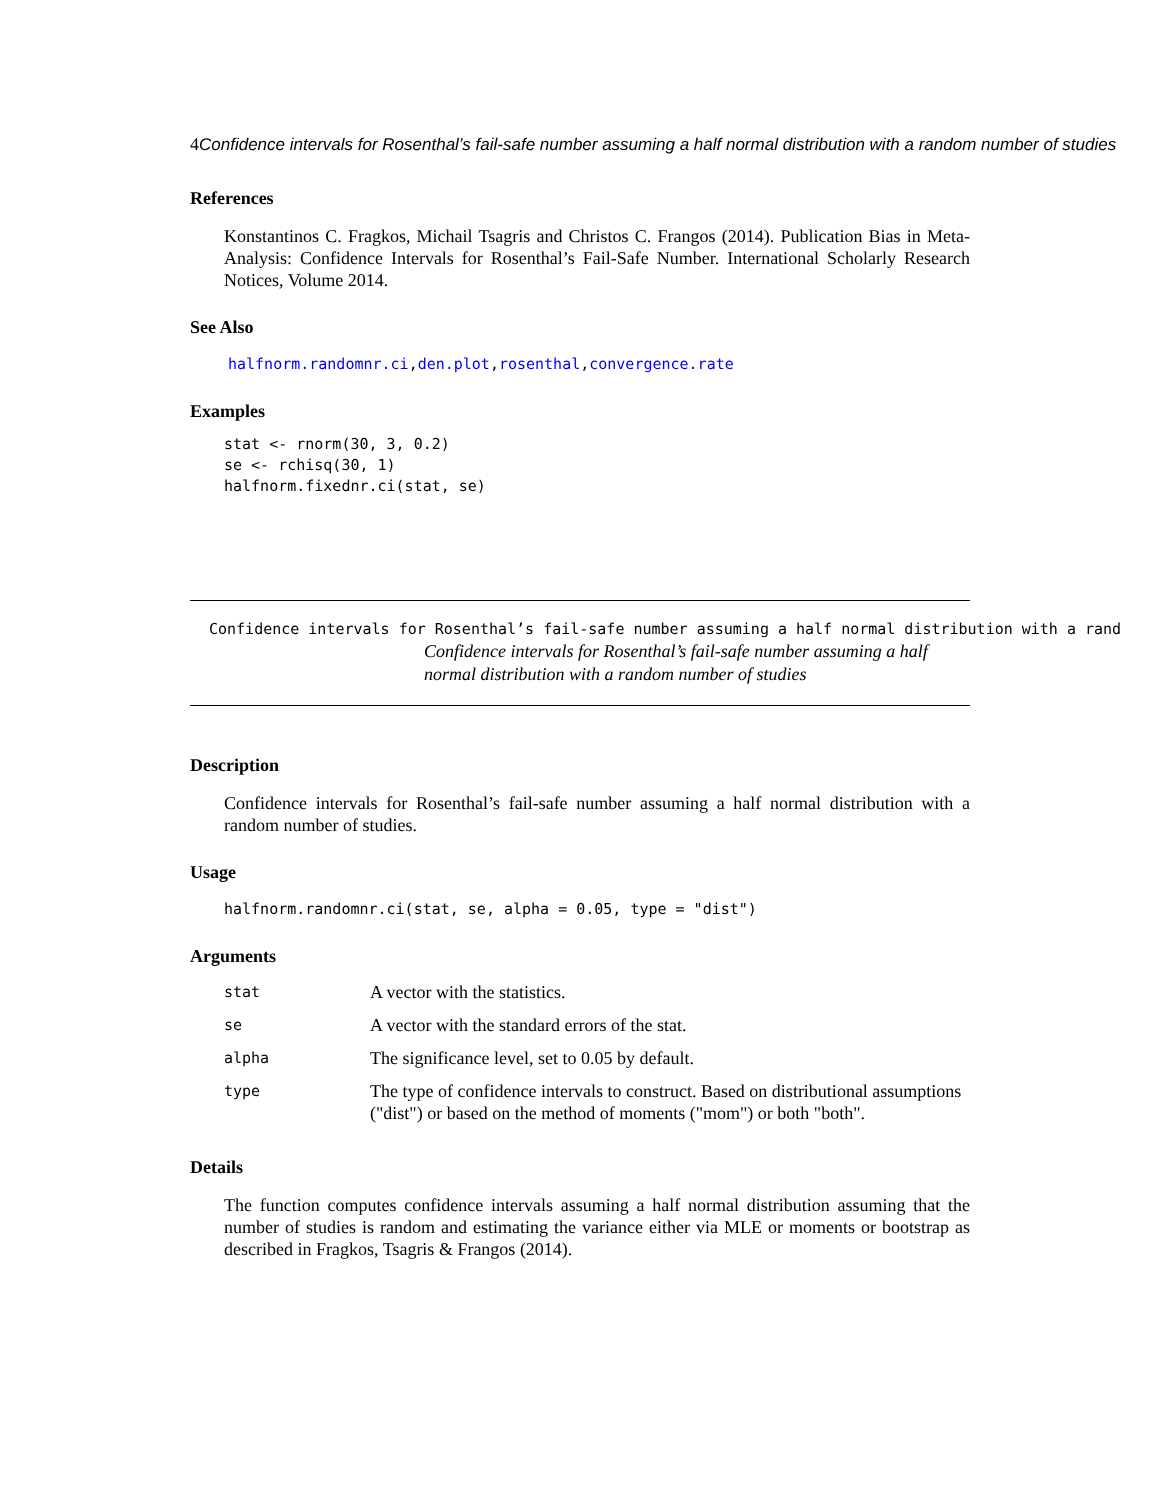4Confidence intervals for Rosenthal’s fail-safe number assuming a half normal distribution with a random number of studies
References
Konstantinos C. Fragkos, Michail Tsagris and Christos C. Frangos (2014). Publication Bias in Meta-Analysis: Confidence Intervals for Rosenthal’s Fail-Safe Number. International Scholarly Research Notices, Volume 2014.
See Also
halfnorm.randomnr.ci,den.plot,rosenthal,convergence.rate
Examples
stat <- rnorm(30, 3, 0.2)
se <- rchisq(30, 1)
halfnorm.fixednr.ci(stat, se)
Confidence intervals for Rosenthal’s fail-safe number assuming a half normal distribution with a rand
Confidence intervals for Rosenthal’s fail-safe number assuming a half
normal distribution with a random number of studies
Description
Confidence intervals for Rosenthal’s fail-safe number assuming a half normal distribution with a random number of studies.
Usage
halfnorm.randomnr.ci(stat, se, alpha = 0.05, type = "dist")
Arguments
| stat | A vector with the statistics. |
| se | A vector with the standard errors of the stat. |
| alpha | The significance level, set to 0.05 by default. |
| type | The type of confidence intervals to construct. Based on distributional assumptions ("dist") or based on the method of moments ("mom") or both "both". |
Details
The function computes confidence intervals assuming a half normal distribution assuming that the number of studies is random and estimating the variance either via MLE or moments or bootstrap as described in Fragkos, Tsagris & Frangos (2014).